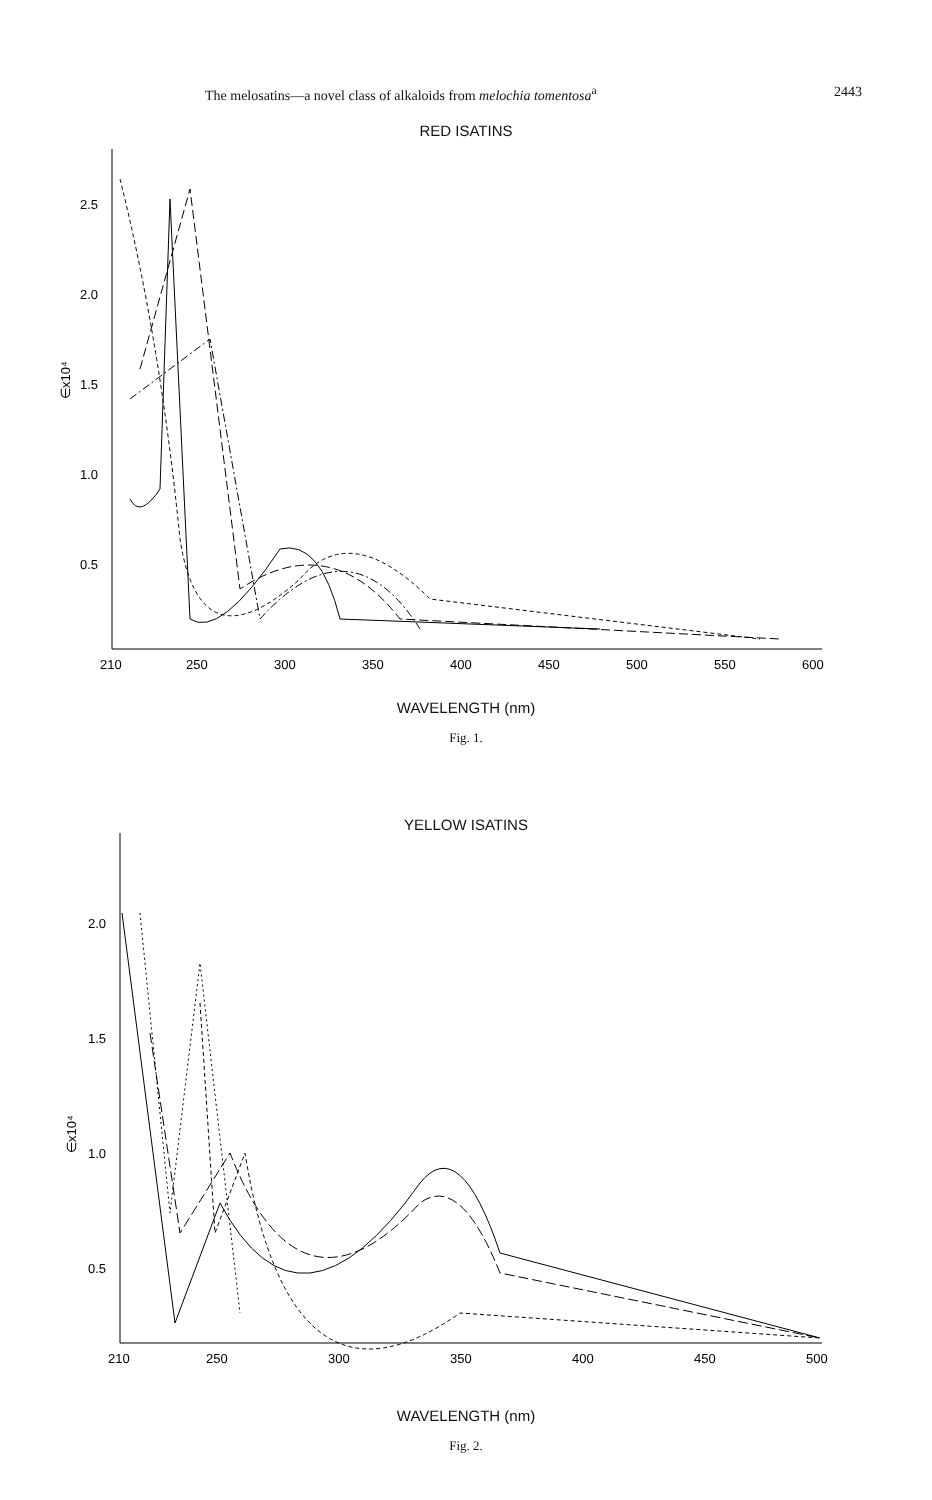The melosatins—a novel class of alkaloids from melochia tomentosa<sup>a</sup> 2443
RED ISATINS
2.5
2.0
1.5
1.0
0.5
∈x10⁴
210
250
300
350
400
450
500
550
600
WAVELENGTH (nm)
Fig. 1.
YELLOW ISATINS
2.0
1.5
1.0
0.5
∈x10⁴
210
250
300
350
400
450
500
WAVELENGTH (nm)
Fig. 2.